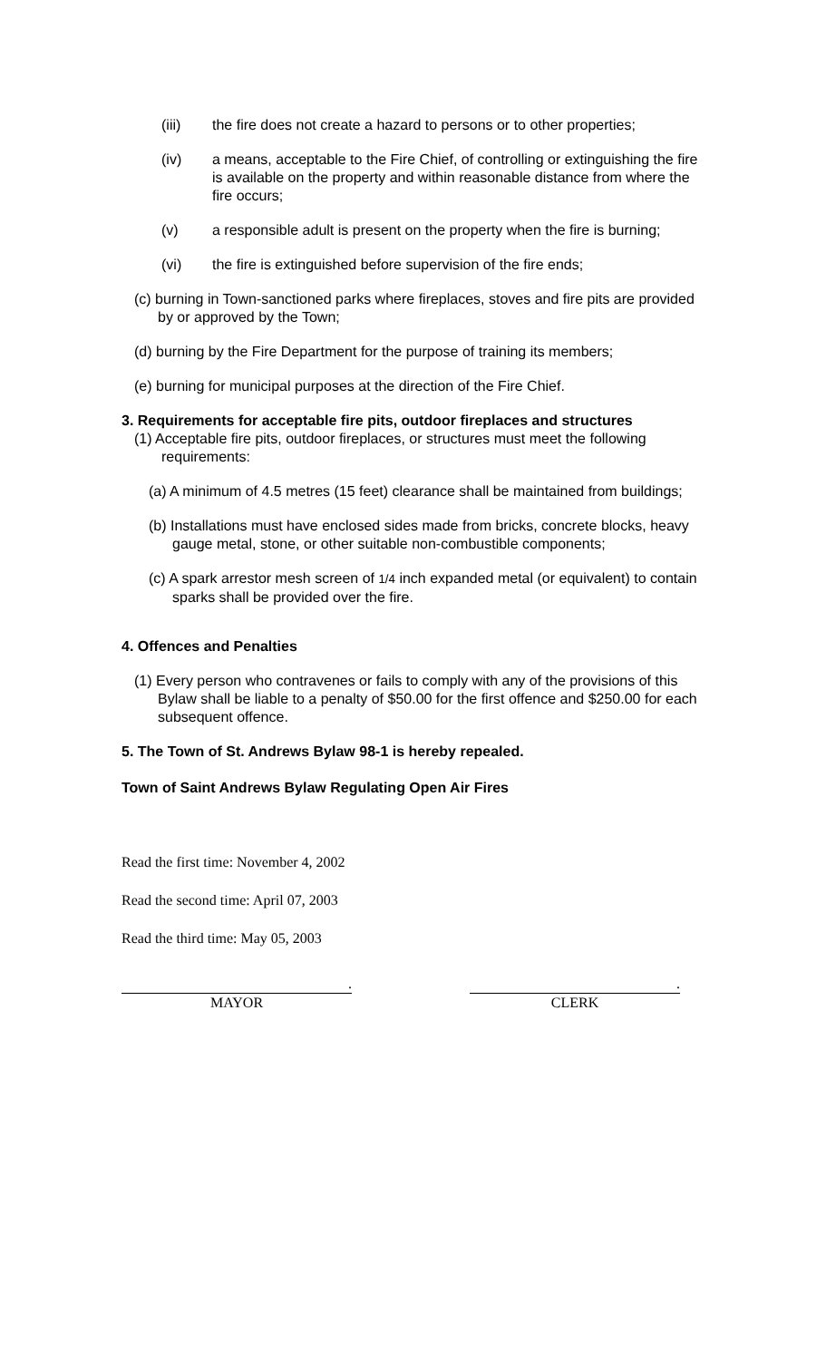(iii) the fire does not create a hazard to persons or to other properties;
(iv) a means, acceptable to the Fire Chief, of controlling or extinguishing the fire is available on the property and within reasonable distance from where the fire occurs;
(v) a responsible adult is present on the property when the fire is burning;
(vi) the fire is extinguished before supervision of the fire ends;
(c) burning in Town-sanctioned parks where fireplaces, stoves and fire pits are provided by or approved by the Town;
(d) burning by the Fire Department for the purpose of training its members;
(e) burning for municipal purposes at the direction of the Fire Chief.
3. Requirements for acceptable fire pits, outdoor fireplaces and structures
(1) Acceptable fire pits, outdoor fireplaces, or structures must meet the following requirements:
(a) A minimum of 4.5 metres (15 feet) clearance shall be maintained from buildings;
(b) Installations must have enclosed sides made from bricks, concrete blocks, heavy gauge metal, stone, or other suitable non-combustible components;
(c) A spark arrestor mesh screen of 1/4 inch expanded metal (or equivalent) to contain sparks shall be provided over the fire.
4. Offences and Penalties
(1) Every person who contravenes or fails to comply with any of the provisions of this Bylaw shall be liable to a penalty of $50.00 for the first offence and $250.00 for each subsequent offence.
5. The Town of St. Andrews Bylaw 98-1 is hereby repealed.
Town of Saint Andrews Bylaw Regulating Open Air Fires
Read the first time: November 4, 2002
Read the second time: April 07, 2003
Read the third time: May 05, 2003
.
MAYOR
.
CLERK